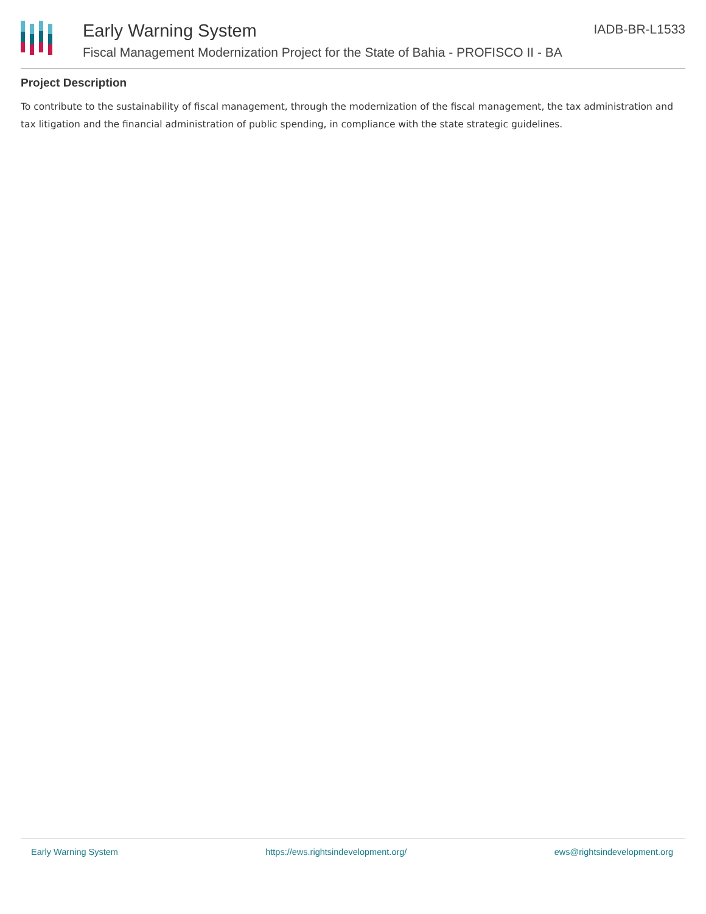Early Warning System IADB-BR-L1533
Fiscal Management Modernization Project for the State of Bahia - PROFISCO II - BA
Project Description
To contribute to the sustainability of fiscal management, through the modernization of the fiscal management, the tax administration and tax litigation and the financial administration of public spending, in compliance with the state strategic guidelines.
Early Warning System https://ews.rightsindevelopment.org/ ews@rightsindevelopment.org